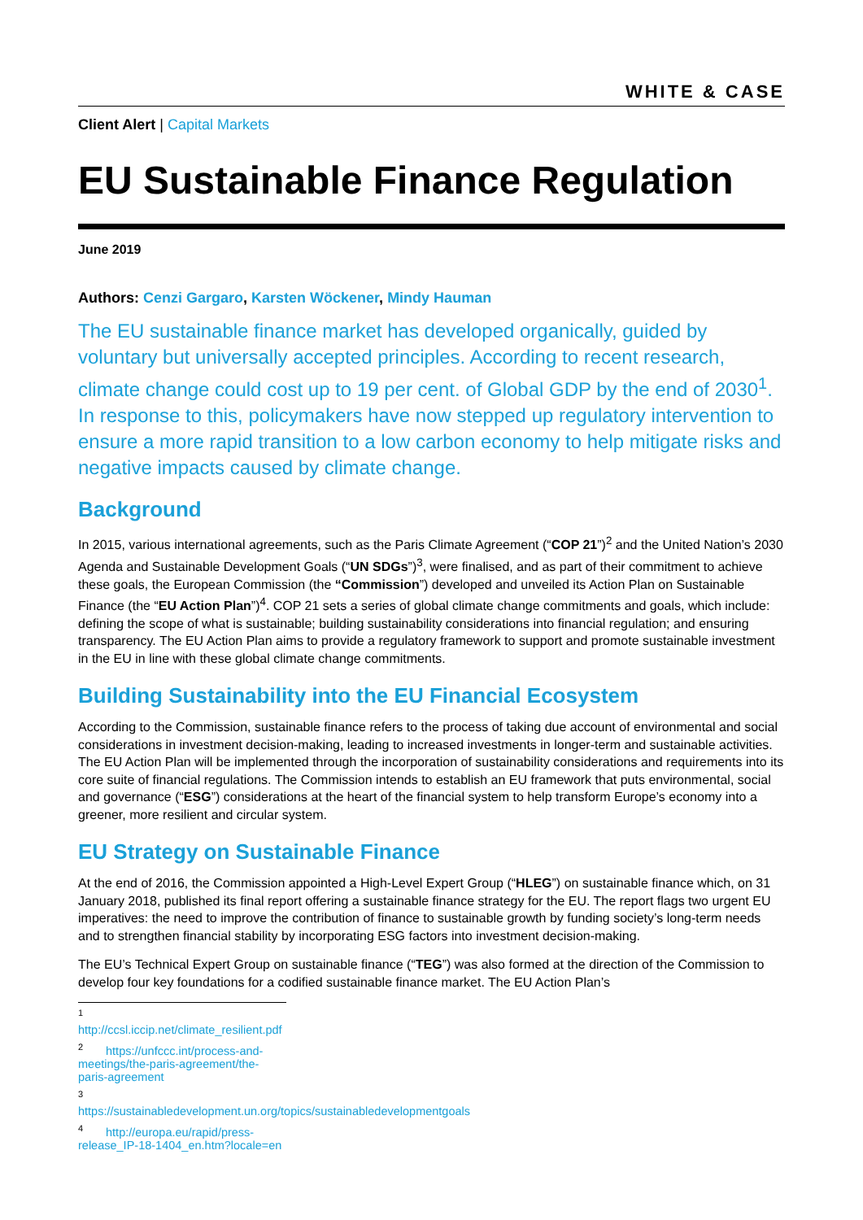WHITE & CASE
Client Alert | Capital Markets
EU Sustainable Finance Regulation
June 2019
Authors: Cenzi Gargaro, Karsten Wöckener, Mindy Hauman
The EU sustainable finance market has developed organically, guided by voluntary but universally accepted principles. According to recent research, climate change could cost up to 19 per cent. of Global GDP by the end of 2030<sup>1</sup>. In response to this, policymakers have now stepped up regulatory intervention to ensure a more rapid transition to a low carbon economy to help mitigate risks and negative impacts caused by climate change.
Background
In 2015, various international agreements, such as the Paris Climate Agreement (“COP 21”)<sup>2</sup> and the United Nation’s 2030 Agenda and Sustainable Development Goals (“UN SDGs”)<sup>3</sup>, were finalised, and as part of their commitment to achieve these goals, the European Commission (the “Commission”) developed and unveiled its Action Plan on Sustainable Finance (the “EU Action Plan”)<sup>4</sup>. COP 21 sets a series of global climate change commitments and goals, which include: defining the scope of what is sustainable; building sustainability considerations into financial regulation; and ensuring transparency. The EU Action Plan aims to provide a regulatory framework to support and promote sustainable investment in the EU in line with these global climate change commitments.
Building Sustainability into the EU Financial Ecosystem
According to the Commission, sustainable finance refers to the process of taking due account of environmental and social considerations in investment decision-making, leading to increased investments in longer-term and sustainable activities. The EU Action Plan will be implemented through the incorporation of sustainability considerations and requirements into its core suite of financial regulations. The Commission intends to establish an EU framework that puts environmental, social and governance (“ESG”) considerations at the heart of the financial system to help transform Europe’s economy into a greener, more resilient and circular system.
EU Strategy on Sustainable Finance
At the end of 2016, the Commission appointed a High-Level Expert Group (“HLEG”) on sustainable finance which, on 31 January 2018, published its final report offering a sustainable finance strategy for the EU. The report flags two urgent EU imperatives: the need to improve the contribution of finance to sustainable growth by funding society’s long-term needs and to strengthen financial stability by incorporating ESG factors into investment decision-making.
The EU’s Technical Expert Group on sustainable finance (“TEG”) was also formed at the direction of the Commission to develop four key foundations for a codified sustainable finance market. The EU Action Plan’s
<sup>1</sup> http://ccsl.iccip.net/climate_resilient.pdf
<sup>2</sup> https://unfccc.int/process-and-meetings/the-paris-agreement/the-paris-agreement
<sup>3</sup> https://sustainabledevelopment.un.org/topics/sustainabledevelopmentgoals
<sup>4</sup> http://europa.eu/rapid/press-release_IP-18-1404_en.htm?locale=en